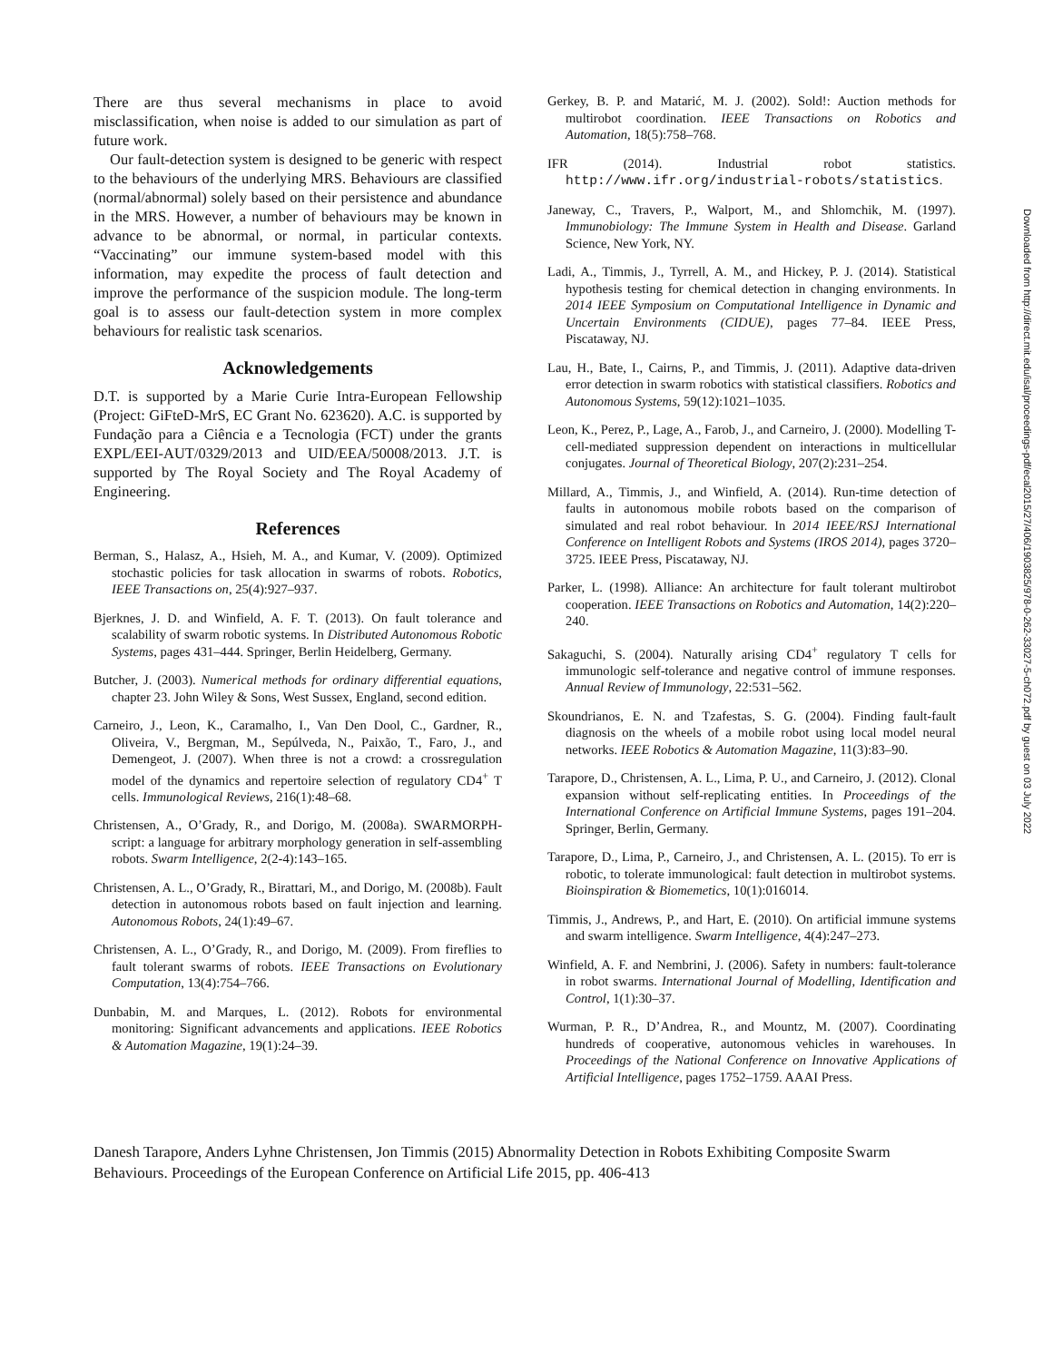There are thus several mechanisms in place to avoid misclassification, when noise is added to our simulation as part of future work.
Our fault-detection system is designed to be generic with respect to the behaviours of the underlying MRS. Behaviours are classified (normal/abnormal) solely based on their persistence and abundance in the MRS. However, a number of behaviours may be known in advance to be abnormal, or normal, in particular contexts. “Vaccinating” our immune system-based model with this information, may expedite the process of fault detection and improve the performance of the suspicion module. The long-term goal is to assess our fault-detection system in more complex behaviours for realistic task scenarios.
Acknowledgements
D.T. is supported by a Marie Curie Intra-European Fellowship (Project: GiFteD-MrS, EC Grant No. 623620). A.C. is supported by Fundação para a Ciência e a Tecnologia (FCT) under the grants EXPL/EEI-AUT/0329/2013 and UID/EEA/50008/2013. J.T. is supported by The Royal Society and The Royal Academy of Engineering.
References
Berman, S., Halasz, A., Hsieh, M. A., and Kumar, V. (2009). Optimized stochastic policies for task allocation in swarms of robots. Robotics, IEEE Transactions on, 25(4):927–937.
Bjerknes, J. D. and Winfield, A. F. T. (2013). On fault tolerance and scalability of swarm robotic systems. In Distributed Autonomous Robotic Systems, pages 431–444. Springer, Berlin Heidelberg, Germany.
Butcher, J. (2003). Numerical methods for ordinary differential equations, chapter 23. John Wiley & Sons, West Sussex, England, second edition.
Carneiro, J., Leon, K., Caramalho, I., Van Den Dool, C., Gardner, R., Oliveira, V., Bergman, M., Sepúlveda, N., Paixão, T., Faro, J., and Demengeot, J. (2007). When three is not a crowd: a crossregulation model of the dynamics and repertoire selection of regulatory CD4<sup>+</sup> T cells. Immunological Reviews, 216(1):48–68.
Christensen, A., O’Grady, R., and Dorigo, M. (2008a). SWARMORPH-script: a language for arbitrary morphology generation in self-assembling robots. Swarm Intelligence, 2(2-4):143–165.
Christensen, A. L., O’Grady, R., Birattari, M., and Dorigo, M. (2008b). Fault detection in autonomous robots based on fault injection and learning. Autonomous Robots, 24(1):49–67.
Christensen, A. L., O’Grady, R., and Dorigo, M. (2009). From fireflies to fault tolerant swarms of robots. IEEE Transactions on Evolutionary Computation, 13(4):754–766.
Dunbabin, M. and Marques, L. (2012). Robots for environmental monitoring: Significant advancements and applications. IEEE Robotics & Automation Magazine, 19(1):24–39.
Gerkey, B. P. and Matarić, M. J. (2002). Sold!: Auction methods for multirobot coordination. IEEE Transactions on Robotics and Automation, 18(5):758–768.
IFR (2014). Industrial robot statistics. http://www.ifr.org/industrial-robots/statistics.
Janeway, C., Travers, P., Walport, M., and Shlomchik, M. (1997). Immunobiology: The Immune System in Health and Disease. Garland Science, New York, NY.
Ladi, A., Timmis, J., Tyrrell, A. M., and Hickey, P. J. (2014). Statistical hypothesis testing for chemical detection in changing environments. In 2014 IEEE Symposium on Computational Intelligence in Dynamic and Uncertain Environments (CIDUE), pages 77–84. IEEE Press, Piscataway, NJ.
Lau, H., Bate, I., Cairns, P., and Timmis, J. (2011). Adaptive data-driven error detection in swarm robotics with statistical classifiers. Robotics and Autonomous Systems, 59(12):1021–1035.
Leon, K., Perez, P., Lage, A., Farob, J., and Carneiro, J. (2000). Modelling T-cell-mediated suppression dependent on interactions in multicellular conjugates. Journal of Theoretical Biology, 207(2):231–254.
Millard, A., Timmis, J., and Winfield, A. (2014). Run-time detection of faults in autonomous mobile robots based on the comparison of simulated and real robot behaviour. In 2014 IEEE/RSJ International Conference on Intelligent Robots and Systems (IROS 2014), pages 3720–3725. IEEE Press, Piscataway, NJ.
Parker, L. (1998). Alliance: An architecture for fault tolerant multirobot cooperation. IEEE Transactions on Robotics and Automation, 14(2):220–240.
Sakaguchi, S. (2004). Naturally arising CD4<sup>+</sup> regulatory T cells for immunologic self-tolerance and negative control of immune responses. Annual Review of Immunology, 22:531–562.
Skoundrianos, E. N. and Tzafestas, S. G. (2004). Finding fault-fault diagnosis on the wheels of a mobile robot using local model neural networks. IEEE Robotics & Automation Magazine, 11(3):83–90.
Tarapore, D., Christensen, A. L., Lima, P. U., and Carneiro, J. (2012). Clonal expansion without self-replicating entities. In Proceedings of the International Conference on Artificial Immune Systems, pages 191–204. Springer, Berlin, Germany.
Tarapore, D., Lima, P., Carneiro, J., and Christensen, A. L. (2015). To err is robotic, to tolerate immunological: fault detection in multirobot systems. Bioinspiration & Biomemetics, 10(1):016014.
Timmis, J., Andrews, P., and Hart, E. (2010). On artificial immune systems and swarm intelligence. Swarm Intelligence, 4(4):247–273.
Winfield, A. F. and Nembrini, J. (2006). Safety in numbers: fault-tolerance in robot swarms. International Journal of Modelling, Identification and Control, 1(1):30–37.
Wurman, P. R., D’Andrea, R., and Mountz, M. (2007). Coordinating hundreds of cooperative, autonomous vehicles in warehouses. In Proceedings of the National Conference on Innovative Applications of Artificial Intelligence, pages 1752–1759. AAAI Press.
Downloaded from http://direct.mit.edu/isal/proceedings-pdf/ecal2015/27/406/1903825/978-0-262-33027-5-ch072.pdf by guest on 03 July 2022
Danesh Tarapore, Anders Lyhne Christensen, Jon Timmis (2015) Abnormality Detection in Robots Exhibiting Composite Swarm Behaviours. Proceedings of the European Conference on Artificial Life 2015, pp. 406-413